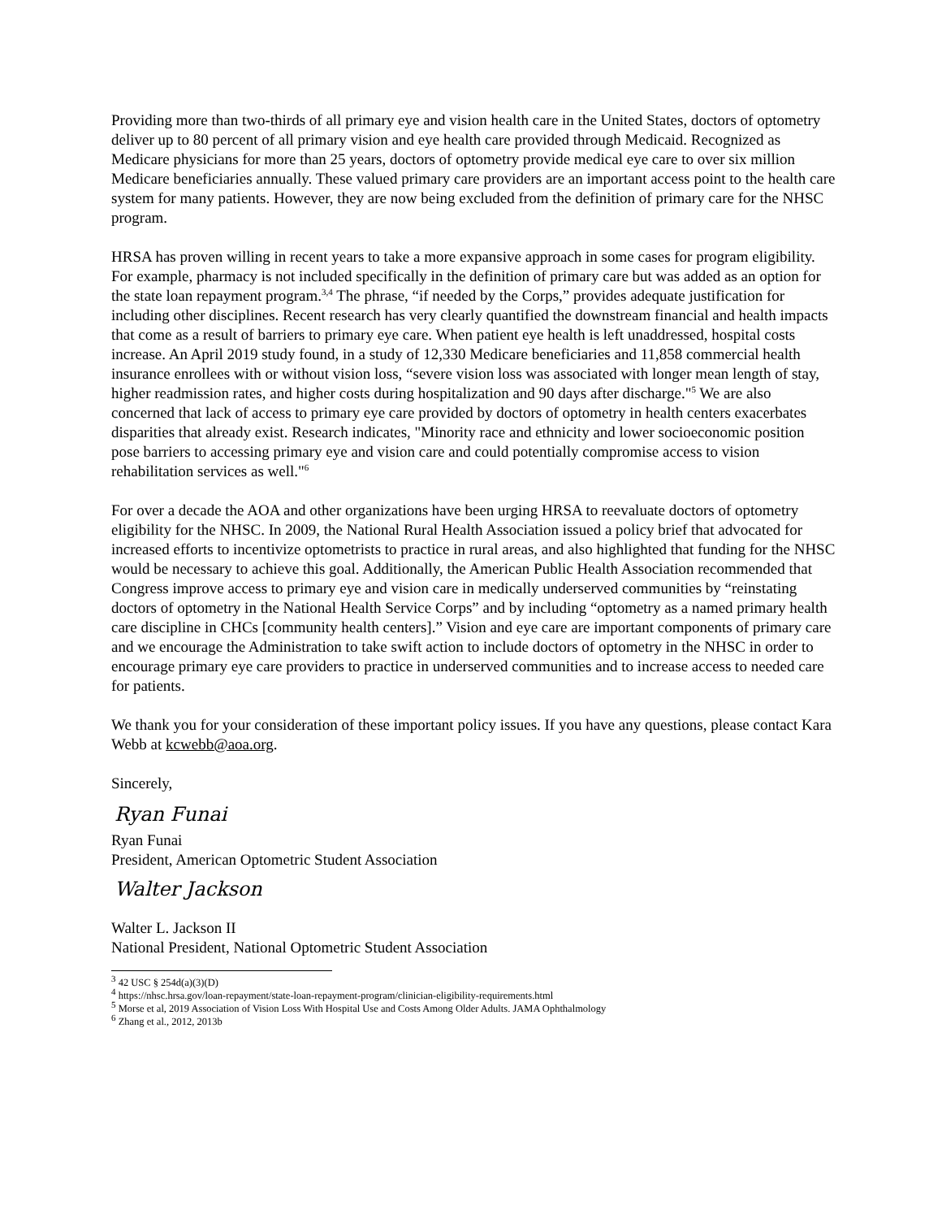Providing more than two-thirds of all primary eye and vision health care in the United States, doctors of optometry deliver up to 80 percent of all primary vision and eye health care provided through Medicaid. Recognized as Medicare physicians for more than 25 years, doctors of optometry provide medical eye care to over six million Medicare beneficiaries annually. These valued primary care providers are an important access point to the health care system for many patients. However, they are now being excluded from the definition of primary care for the NHSC program.
HRSA has proven willing in recent years to take a more expansive approach in some cases for program eligibility. For example, pharmacy is not included specifically in the definition of primary care but was added as an option for the state loan repayment program.<sup>3,4</sup> The phrase, “if needed by the Corps,” provides adequate justification for including other disciplines. Recent research has very clearly quantified the downstream financial and health impacts that come as a result of barriers to primary eye care. When patient eye health is left unaddressed, hospital costs increase. An April 2019 study found, in a study of 12,330 Medicare beneficiaries and 11,858 commercial health insurance enrollees with or without vision loss, “severe vision loss was associated with longer mean length of stay, higher readmission rates, and higher costs during hospitalization and 90 days after discharge."<sup>5</sup> We are also concerned that lack of access to primary eye care provided by doctors of optometry in health centers exacerbates disparities that already exist. Research indicates, "Minority race and ethnicity and lower socioeconomic position pose barriers to accessing primary eye and vision care and could potentially compromise access to vision rehabilitation services as well."<sup>6</sup>
For over a decade the AOA and other organizations have been urging HRSA to reevaluate doctors of optometry eligibility for the NHSC. In 2009, the National Rural Health Association issued a policy brief that advocated for increased efforts to incentivize optometrists to practice in rural areas, and also highlighted that funding for the NHSC would be necessary to achieve this goal. Additionally, the American Public Health Association recommended that Congress improve access to primary eye and vision care in medically underserved communities by “reinstating doctors of optometry in the National Health Service Corps” and by including “optometry as a named primary health care discipline in CHCs [community health centers].” Vision and eye care are important components of primary care and we encourage the Administration to take swift action to include doctors of optometry in the NHSC in order to encourage primary eye care providers to practice in underserved communities and to increase access to needed care for patients.
We thank you for your consideration of these important policy issues. If you have any questions, please contact Kara Webb at kcwebb@aoa.org.
Sincerely,
Ryan Funai
Ryan Funai
President, American Optometric Student Association
Walter Jackson
Walter L. Jackson II
National President, National Optometric Student Association
<sup>3</sup> 42 USC § 254d(a)(3)(D)
<sup>4</sup> https://nhsc.hrsa.gov/loan-repayment/state-loan-repayment-program/clinician-eligibility-requirements.html
<sup>5</sup> Morse et al, 2019 Association of Vision Loss With Hospital Use and Costs Among Older Adults. JAMA Ophthalmology
<sup>6</sup> Zhang et al., 2012, 2013b